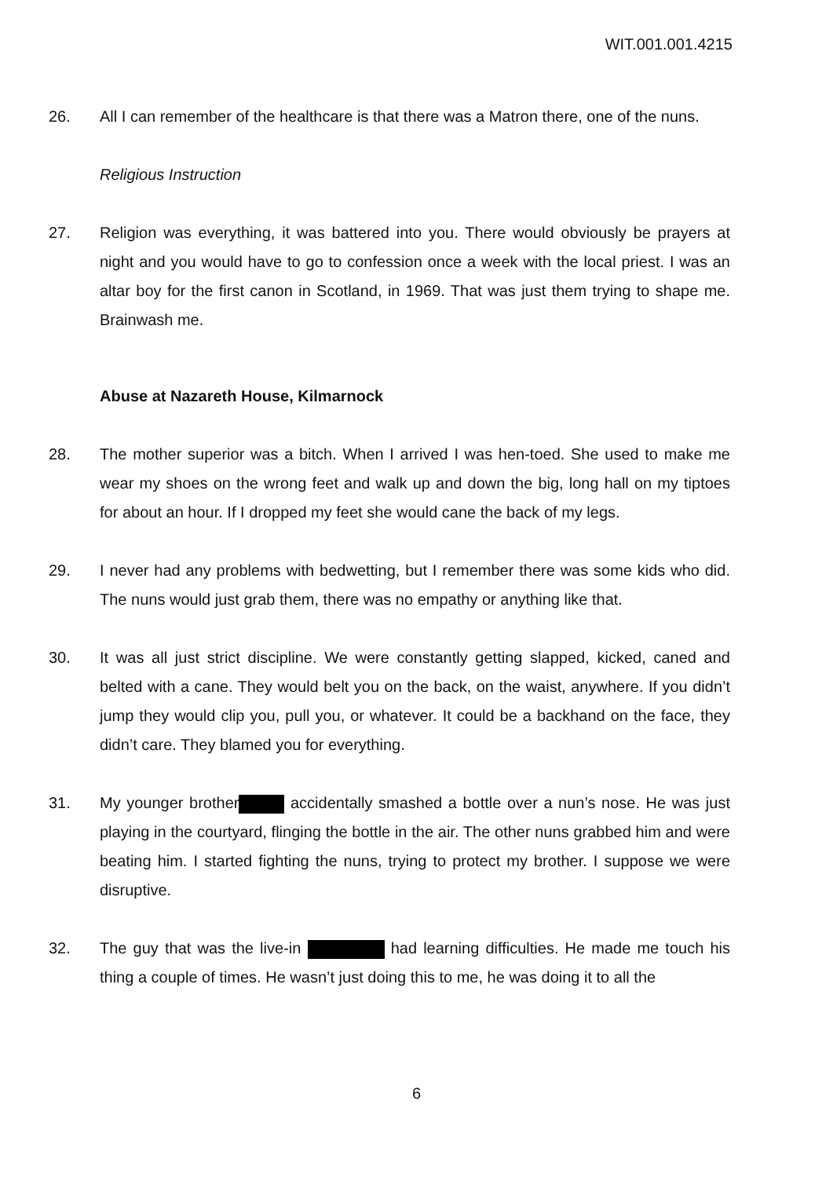WIT.001.001.4215
26. All I can remember of the healthcare is that there was a Matron there, one of the nuns.
Religious Instruction
27. Religion was everything, it was battered into you. There would obviously be prayers at night and you would have to go to confession once a week with the local priest. I was an altar boy for the first canon in Scotland, in 1969. That was just them trying to shape me. Brainwash me.
Abuse at Nazareth House, Kilmarnock
28. The mother superior was a bitch. When I arrived I was hen-toed. She used to make me wear my shoes on the wrong feet and walk up and down the big, long hall on my tiptoes for about an hour. If I dropped my feet she would cane the back of my legs.
29. I never had any problems with bedwetting, but I remember there was some kids who did. The nuns would just grab them, there was no empathy or anything like that.
30. It was all just strict discipline. We were constantly getting slapped, kicked, caned and belted with a cane. They would belt you on the back, on the waist, anywhere. If you didn’t jump they would clip you, pull you, or whatever. It could be a backhand on the face, they didn’t care. They blamed you for everything.
31. My younger brother accidentally smashed a bottle over a nun’s nose. He was just playing in the courtyard, flinging the bottle in the air. The other nuns grabbed him and were beating him. I started fighting the nuns, trying to protect my brother. I suppose we were disruptive.
32. The guy that was the live-in had learning difficulties. He made me touch his thing a couple of times. He wasn’t just doing this to me, he was doing it to all the
6